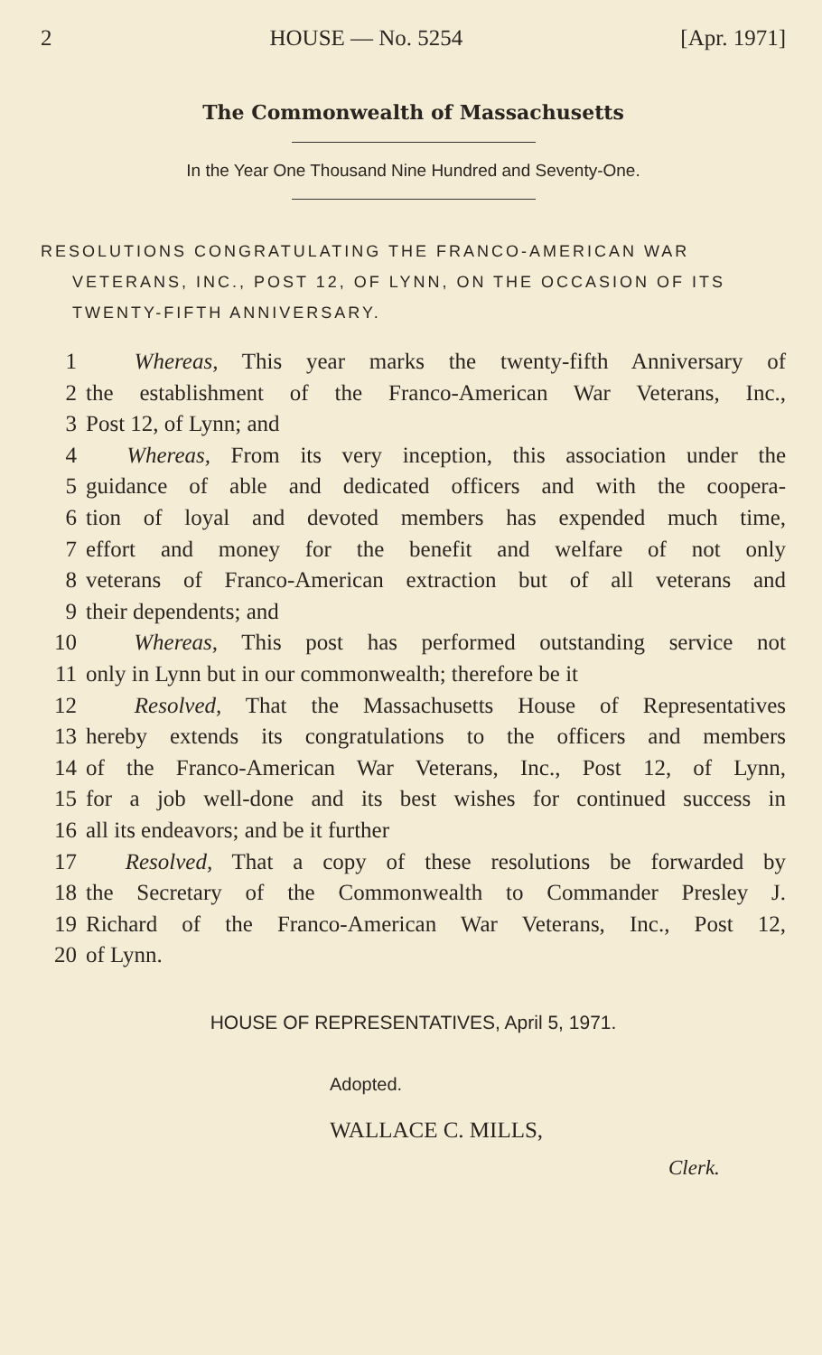2 HOUSE — No. 5254 [Apr. 1971]
The Commonwealth of Massachusetts
In the Year One Thousand Nine Hundred and Seventy-One.
RESOLUTIONS CONGRATULATING THE FRANCO-AMERICAN WAR VETERANS, INC., POST 12, OF LYNN, ON THE OCCASION OF ITS TWENTY-FIFTH ANNIVERSARY.
1 Whereas, This year marks the twenty-fifth Anniversary of
2 the establishment of the Franco-American War Veterans, Inc.,
3 Post 12, of Lynn; and
4 Whereas, From its very inception, this association under the
5 guidance of able and dedicated officers and with the coopera-
6 tion of loyal and devoted members has expended much time,
7 effort and money for the benefit and welfare of not only
8 veterans of Franco-American extraction but of all veterans and
9 their dependents; and
10 Whereas, This post has performed outstanding service not
11 only in Lynn but in our commonwealth; therefore be it
12 Resolved, That the Massachusetts House of Representatives
13 hereby extends its congratulations to the officers and members
14 of the Franco-American War Veterans, Inc., Post 12, of Lynn,
15 for a job well-done and its best wishes for continued success in
16 all its endeavors; and be it further
17 Resolved, That a copy of these resolutions be forwarded by
18 the Secretary of the Commonwealth to Commander Presley J.
19 Richard of the Franco-American War Veterans, Inc., Post 12,
20 of Lynn.
HOUSE OF REPRESENTATIVES, April 5, 1971.
Adopted.
WALLACE C. MILLS,
Clerk.